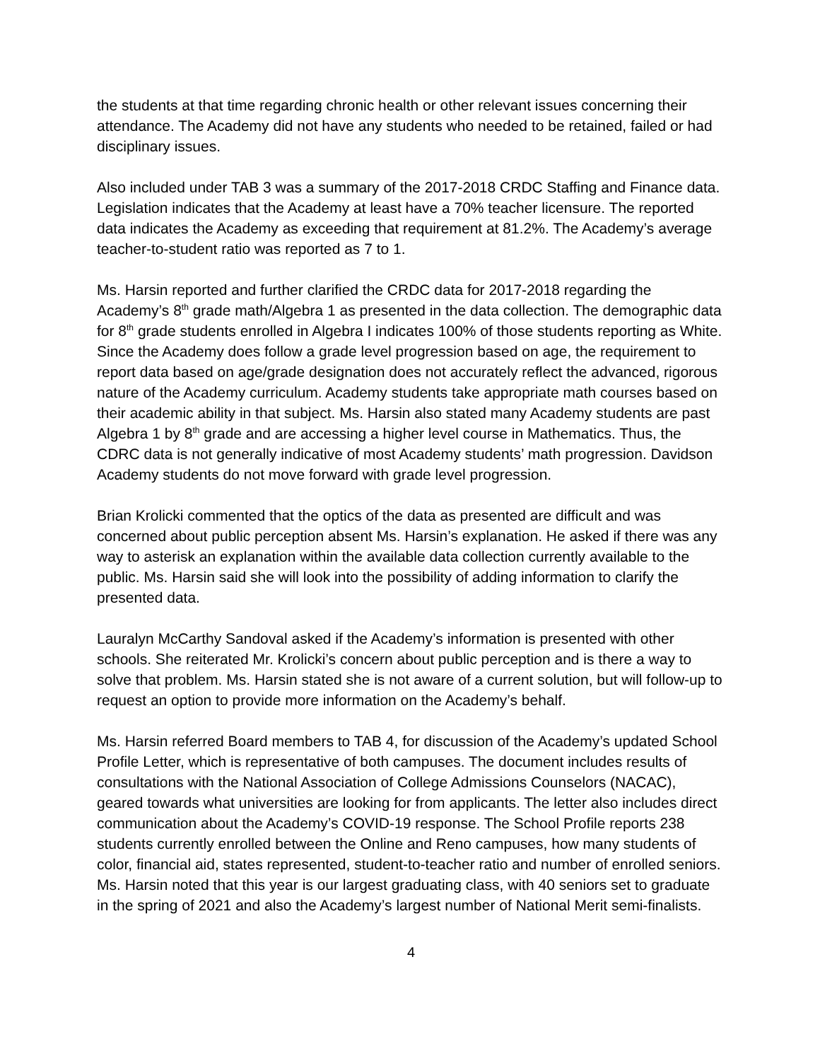the students at that time regarding chronic health or other relevant issues concerning their attendance. The Academy did not have any students who needed to be retained, failed or had disciplinary issues.
Also included under TAB 3 was a summary of the 2017-2018 CRDC Staffing and Finance data. Legislation indicates that the Academy at least have a 70% teacher licensure. The reported data indicates the Academy as exceeding that requirement at 81.2%. The Academy’s average teacher-to-student ratio was reported as 7 to 1.
Ms. Harsin reported and further clarified the CRDC data for 2017-2018 regarding the Academy’s 8<sup>th</sup> grade math/Algebra 1 as presented in the data collection. The demographic data for 8<sup>th</sup> grade students enrolled in Algebra I indicates 100% of those students reporting as White. Since the Academy does follow a grade level progression based on age, the requirement to report data based on age/grade designation does not accurately reflect the advanced, rigorous nature of the Academy curriculum. Academy students take appropriate math courses based on their academic ability in that subject. Ms. Harsin also stated many Academy students are past Algebra 1 by 8<sup>th</sup> grade and are accessing a higher level course in Mathematics. Thus, the CDRC data is not generally indicative of most Academy students’ math progression. Davidson Academy students do not move forward with grade level progression.
Brian Krolicki commented that the optics of the data as presented are difficult and was concerned about public perception absent Ms. Harsin’s explanation. He asked if there was any way to asterisk an explanation within the available data collection currently available to the public. Ms. Harsin said she will look into the possibility of adding information to clarify the presented data.
Lauralyn McCarthy Sandoval asked if the Academy’s information is presented with other schools. She reiterated Mr. Krolicki’s concern about public perception and is there a way to solve that problem. Ms. Harsin stated she is not aware of a current solution, but will follow-up to request an option to provide more information on the Academy’s behalf.
Ms. Harsin referred Board members to TAB 4, for discussion of the Academy’s updated School Profile Letter, which is representative of both campuses. The document includes results of consultations with the National Association of College Admissions Counselors (NACAC), geared towards what universities are looking for from applicants. The letter also includes direct communication about the Academy’s COVID-19 response. The School Profile reports 238 students currently enrolled between the Online and Reno campuses, how many students of color, financial aid, states represented, student-to-teacher ratio and number of enrolled seniors. Ms. Harsin noted that this year is our largest graduating class, with 40 seniors set to graduate in the spring of 2021 and also the Academy’s largest number of National Merit semi-finalists.
4